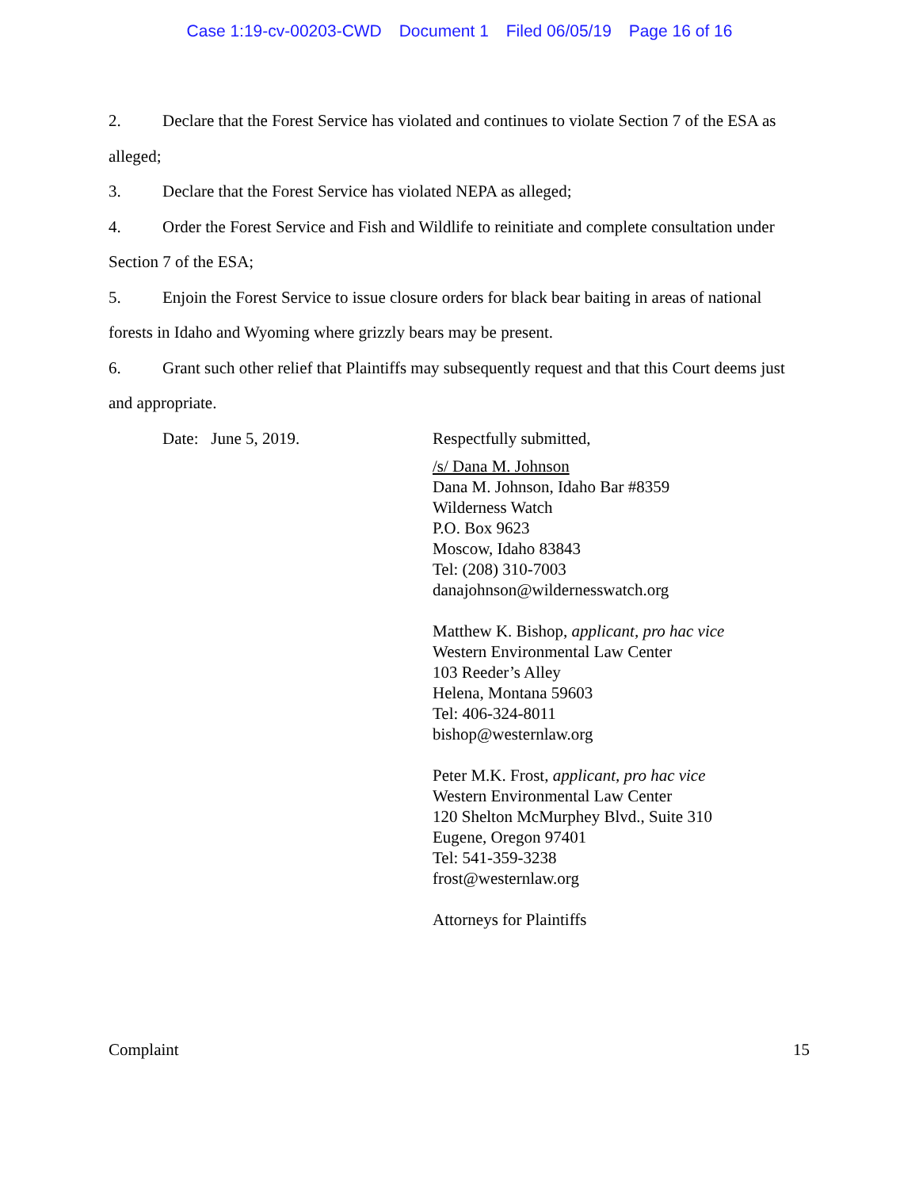Case 1:19-cv-00203-CWD Document 1 Filed 06/05/19 Page 16 of 16
2. Declare that the Forest Service has violated and continues to violate Section 7 of the ESA as alleged;
3. Declare that the Forest Service has violated NEPA as alleged;
4. Order the Forest Service and Fish and Wildlife to reinitiate and complete consultation under Section 7 of the ESA;
5. Enjoin the Forest Service to issue closure orders for black bear baiting in areas of national forests in Idaho and Wyoming where grizzly bears may be present.
6. Grant such other relief that Plaintiffs may subsequently request and that this Court deems just and appropriate.
Date: June 5, 2019.
Respectfully submitted,
/s/ Dana M. Johnson
Dana M. Johnson, Idaho Bar #8359
Wilderness Watch
P.O. Box 9623
Moscow, Idaho 83843
Tel: (208) 310-7003
danajohnson@wildernesswatch.org
Matthew K. Bishop, applicant, pro hac vice
Western Environmental Law Center
103 Reeder’s Alley
Helena, Montana 59603
Tel: 406-324-8011
bishop@westernlaw.org
Peter M.K. Frost, applicant, pro hac vice
Western Environmental Law Center
120 Shelton McMurphey Blvd., Suite 310
Eugene, Oregon 97401
Tel: 541-359-3238
frost@westernlaw.org
Attorneys for Plaintiffs
Complaint 15